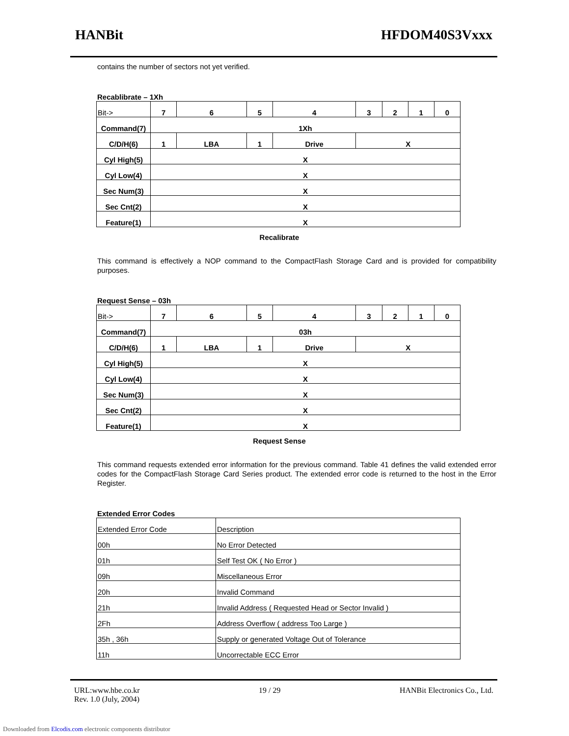HANBit HFDOM40S3Vxxx
contains the number of sectors not yet verified.
Recablibrate – 1Xh
| Bit-> | 7 | 6 | 5 | 4 | 3 | 2 | 1 | 0 |
| Command(7) | 1Xh | | | | | | | |
| C/D/H(6) | 1 | LBA | 1 | Drive | X | | | |
| Cyl High(5) | X | | | | | | | |
| Cyl Low(4) | X | | | | | | | |
| Sec Num(3) | X | | | | | | | |
| Sec Cnt(2) | X | | | | | | | |
| Feature(1) | X | | | | | | | |
Recalibrate
This command is effectively a NOP command to the CompactFlash Storage Card and is provided for compatibility purposes.
Request Sense – 03h
| Bit-> | 7 | 6 | 5 | 4 | 3 | 2 | 1 | 0 |
| Command(7) | 03h | | | | | | | |
| C/D/H(6) | 1 | LBA | 1 | Drive | X | | | |
| Cyl High(5) | X | | | | | | | |
| Cyl Low(4) | X | | | | | | | |
| Sec Num(3) | X | | | | | | | |
| Sec Cnt(2) | X | | | | | | | |
| Feature(1) | X | | | | | | | |
Request Sense
This command requests extended error information for the previous command. Table 41 defines the valid extended error codes for the CompactFlash Storage Card Series product. The extended error code is returned to the host in the Error Register.
Extended Error Codes
| Extended Error Code | Description |
| 00h | No Error Detected |
| 01h | Self Test OK ( No Error ) |
| 09h | Miscellaneous Error |
| 20h | Invalid Command |
| 21h | Invalid Address ( Requested Head or Sector Invalid ) |
| 2Fh | Address Overflow ( address Too Large ) |
| 35h , 36h | Supply or generated Voltage Out of Tolerance |
| 11h | Uncorrectable ECC Error |
URL:www.hbe.co.kr 19 / 29 HANBit Electronics Co., Ltd.
Rev. 1.0 (July, 2004)
Downloaded from Elcodis.com electronic components distributor